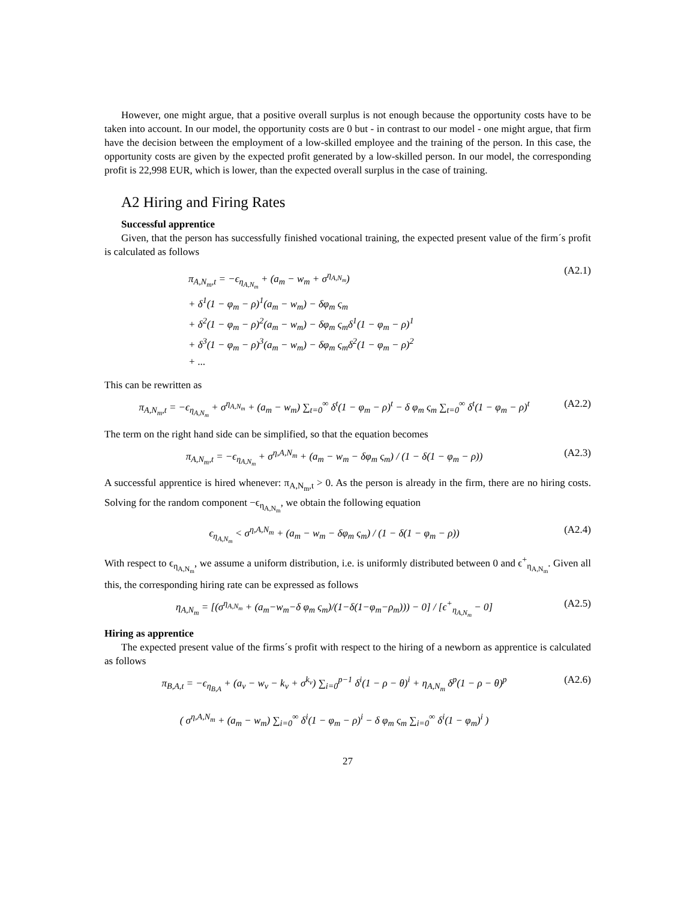However, one might argue, that a positive overall surplus is not enough because the opportunity costs have to be taken into account. In our model, the opportunity costs are 0 but - in contrast to our model - one might argue, that firm have the decision between the employment of a low-skilled employee and the training of the person. In this case, the opportunity costs are given by the expected profit generated by a low-skilled person. In our model, the corresponding profit is 22,998 EUR, which is lower, than the expected overall surplus in the case of training.
A2 Hiring and Firing Rates
Successful apprentice
Given, that the person has successfully finished vocational training, the expected present value of the firm´s profit is calculated as follows
π<sub>A,N<sub>m</sub>,t</sub> = −ϵ<sub>η<sub>A,N<sub>m</sub></sub></sub> + (a<sub>m</sub> − w<sub>m</sub> + σ<sup>η<sub>A,N<sub>m</sub></sub></sup>)
+ δ<sup>1</sup>(1 − φ<sub>m</sub> − ρ)<sup>1</sup>(a<sub>m</sub> − w<sub>m</sub>) − δφ<sub>m</sub> ς<sub>m</sub>
+ δ<sup>2</sup>(1 − φ<sub>m</sub> − ρ)<sup>2</sup>(a<sub>m</sub> − w<sub>m</sub>) − δφ<sub>m</sub> ς<sub>m</sub>δ<sup>1</sup>(1 − φ<sub>m</sub> − ρ)<sup>1</sup>
+ δ<sup>3</sup>(1 − φ<sub>m</sub> − ρ)<sup>3</sup>(a<sub>m</sub> − w<sub>m</sub>) − δφ<sub>m</sub> ς<sub>m</sub>δ<sup>2</sup>(1 − φ<sub>m</sub> − ρ)<sup>2</sup>
+ ...
(A2.1)
This can be rewritten as
π<sub>A,N<sub>m</sub>,t</sub> = −ϵ<sub>η<sub>A,N<sub>m</sub></sub></sub> + σ<sup>η<sub>A,N<sub>m</sub></sub></sup> + (a<sub>m</sub> − w<sub>m</sub>) ∑<sub>t=0</sub><sup>∞</sup> δ<sup>t</sup>(1 − φ<sub>m</sub> − ρ)<sup>t</sup> − δ φ<sub>m</sub> ς<sub>m</sub> ∑<sub>t=0</sub><sup>∞</sup> δ<sup>t</sup>(1 − φ<sub>m</sub> − ρ)<sup>t</sup>
(A2.2)
The term on the right hand side can be simplified, so that the equation becomes
π<sub>A,N<sub>m</sub>,t</sub> = −ϵ<sub>η<sub>A,N<sub>m</sub></sub></sub> + σ<sup>η,A,N<sub>m</sub></sup> + (a<sub>m</sub> − w<sub>m</sub> − δφ<sub>m</sub> ς<sub>m</sub>) / (1 − δ(1 − φ<sub>m</sub> − ρ))
(A2.3)
A successful apprentice is hired whenever: π<sub>A,N<sub>m</sub>,t</sub> > 0. As the person is already in the firm, there are no hiring costs. Solving for the random component −ϵ<sub>η<sub>A,N<sub>m</sub></sub></sub>, we obtain the following equation
ϵ<sub>η<sub>A,N<sub>m</sub></sub></sub> < σ<sup>η,A,N<sub>m</sub></sup> + (a<sub>m</sub> − w<sub>m</sub> − δφ<sub>m</sub> ς<sub>m</sub>) / (1 − δ(1 − φ<sub>m</sub> − ρ))
(A2.4)
With respect to ϵ<sub>η<sub>A,N<sub>m</sub></sub></sub>, we assume a uniform distribution, i.e. is uniformly distributed between 0 and ϵ<sup>+</sup><sub>η<sub>A,N<sub>m</sub></sub></sub>. Given all this, the corresponding hiring rate can be expressed as follows
η<sub>A,N<sub>m</sub></sub> = [(σ<sup>η<sub>A,N<sub>m</sub></sub></sup> + (a<sub>m</sub>−w<sub>m</sub>−δ φ<sub>m</sub> ς<sub>m</sub>)/(1−δ(1−φ<sub>m</sub>−ρ<sub>m</sub>))) − 0] / [ϵ<sup>+</sup><sub>η<sub>A,N<sub>m</sub></sub></sub> − 0]
(A2.5)
Hiring as apprentice
The expected present value of the firms´s profit with respect to the hiring of a newborn as apprentice is calculated as follows
π<sub>B,A,t</sub> = −ϵ<sub>η<sub>B,A</sub></sub> + (a<sub>v</sub> − w<sub>v</sub> − k<sub>v</sub> + σ<sup>k<sub>v</sub></sup>) ∑<sub>i=0</sub><sup>p−1</sup> δ<sup>i</sup>(1 − ρ − θ)<sup>i</sup> + η<sub>A,N<sub>m</sub></sub> δ<sup>p</sup>(1 − ρ − θ)<sup>p</sup>
( σ<sup>η,A,N<sub>m</sub></sup> + (a<sub>m</sub> − w<sub>m</sub>) ∑<sub>i=0</sub><sup>∞</sup> δ<sup>i</sup>(1 − φ<sub>m</sub> − ρ)<sup>i</sup> − δ φ<sub>m</sub> ς<sub>m</sub> ∑<sub>i=0</sub><sup>∞</sup> δ<sup>i</sup>(1 − φ<sub>m</sub>)<sup>i</sup> )
(A2.6)
27